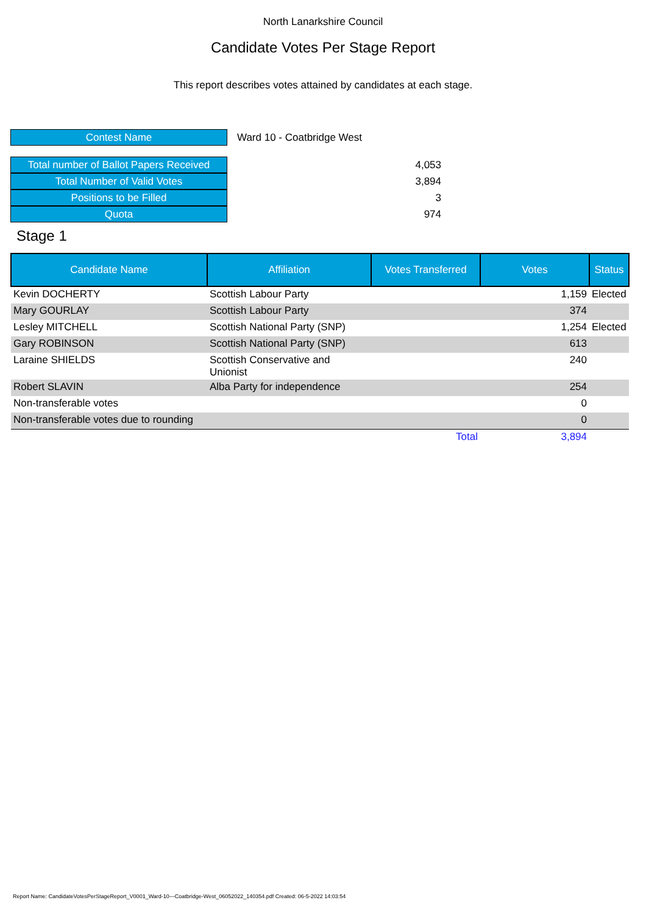North Lanarkshire Council
Candidate Votes Per Stage Report
This report describes votes attained by candidates at each stage.
| Contest Name | Ward 10 - Coatbridge West |
| Total number of Ballot Papers Received | 4,053 |
| Total Number of Valid Votes | 3,894 |
| Positions to be Filled | 3 |
| Quota | 974 |
Stage 1
| Candidate Name | Affiliation | Votes Transferred | Votes | Status |
| --- | --- | --- | --- | --- |
| Kevin DOCHERTY | Scottish Labour Party | | 1,159 | Elected |
| Mary GOURLAY | Scottish Labour Party | | 374 | |
| Lesley MITCHELL | Scottish National Party (SNP) | | 1,254 | Elected |
| Gary ROBINSON | Scottish National Party (SNP) | | 613 | |
| Laraine SHIELDS | Scottish Conservative and Unionist | | 240 | |
| Robert SLAVIN | Alba Party for independence | | 254 | |
| Non-transferable votes | | | 0 | |
| Non-transferable votes due to rounding | | | 0 | |
| | | Total | 3,894 | |
Report Name: CandidateVotesPerStageReport_V0001_Ward-10---Coatbridge-West_06052022_140354.pdf Created: 06-5-2022 14:03:54